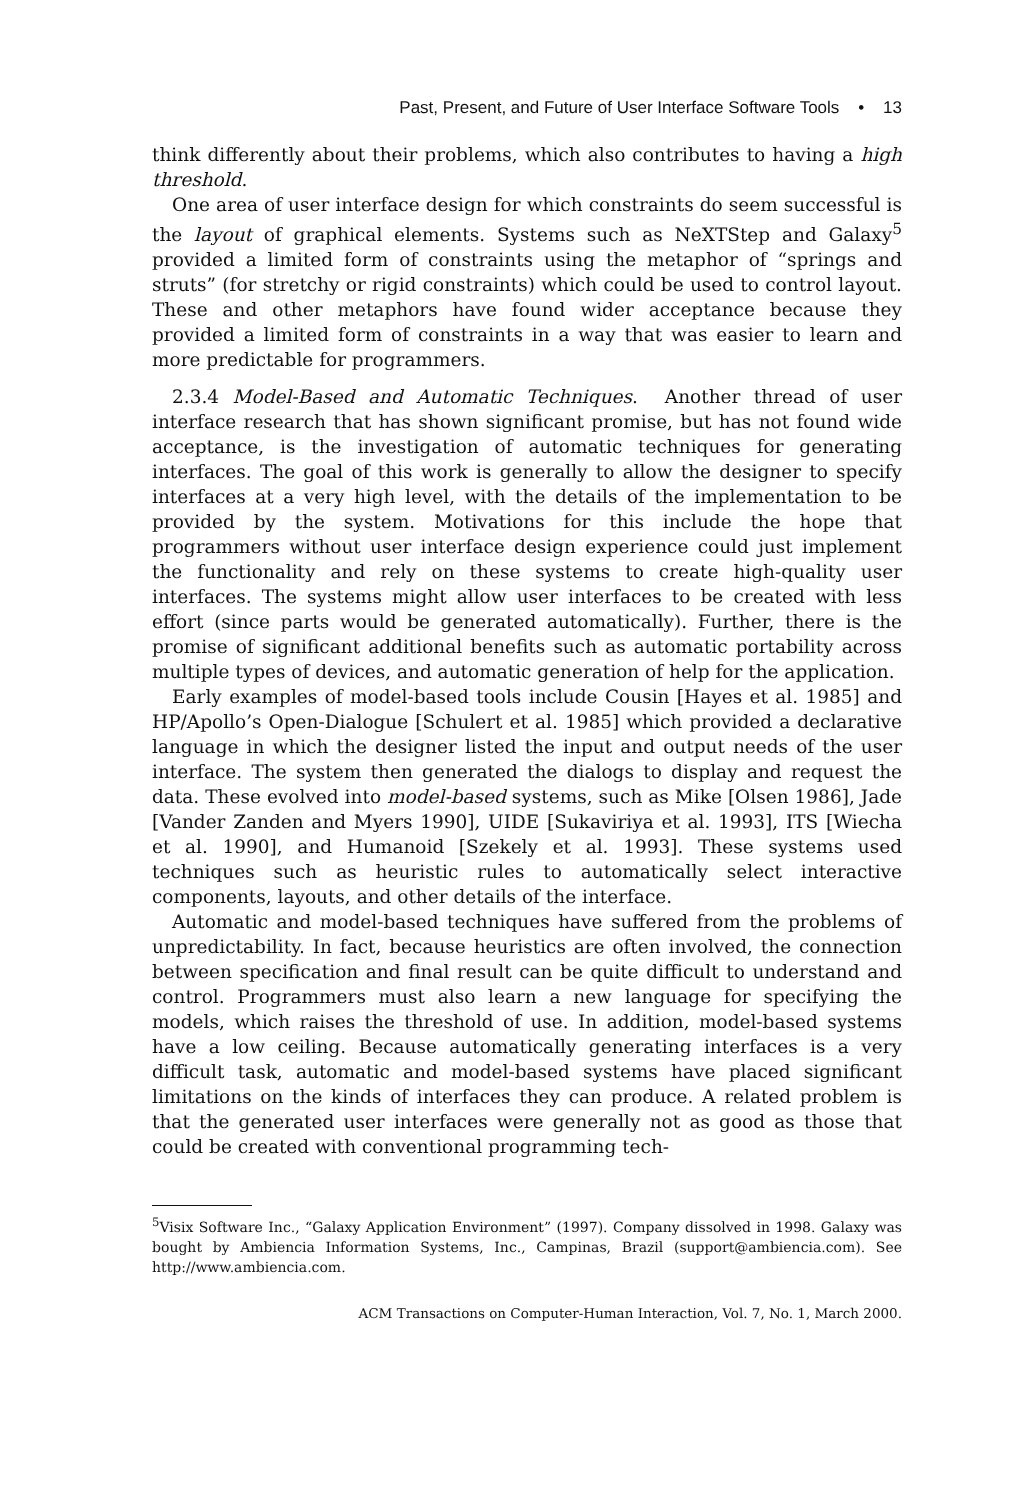Past, Present, and Future of User Interface Software Tools • 13
think differently about their problems, which also contributes to having a high threshold.
One area of user interface design for which constraints do seem successful is the layout of graphical elements. Systems such as NeXTStep and Galaxy<sup>5</sup> provided a limited form of constraints using the metaphor of “springs and struts” (for stretchy or rigid constraints) which could be used to control layout. These and other metaphors have found wider acceptance because they provided a limited form of constraints in a way that was easier to learn and more predictable for programmers.
2.3.4 Model-Based and Automatic Techniques. Another thread of user interface research that has shown significant promise, but has not found wide acceptance, is the investigation of automatic techniques for generating interfaces. The goal of this work is generally to allow the designer to specify interfaces at a very high level, with the details of the implementation to be provided by the system. Motivations for this include the hope that programmers without user interface design experience could just implement the functionality and rely on these systems to create high-quality user interfaces. The systems might allow user interfaces to be created with less effort (since parts would be generated automatically). Further, there is the promise of significant additional benefits such as automatic portability across multiple types of devices, and automatic generation of help for the application.
Early examples of model-based tools include Cousin [Hayes et al. 1985] and HP/Apollo’s Open-Dialogue [Schulert et al. 1985] which provided a declarative language in which the designer listed the input and output needs of the user interface. The system then generated the dialogs to display and request the data. These evolved into model-based systems, such as Mike [Olsen 1986], Jade [Vander Zanden and Myers 1990], UIDE [Sukaviriya et al. 1993], ITS [Wiecha et al. 1990], and Humanoid [Szekely et al. 1993]. These systems used techniques such as heuristic rules to automatically select interactive components, layouts, and other details of the interface.
Automatic and model-based techniques have suffered from the problems of unpredictability. In fact, because heuristics are often involved, the connection between specification and final result can be quite difficult to understand and control. Programmers must also learn a new language for specifying the models, which raises the threshold of use. In addition, model-based systems have a low ceiling. Because automatically generating interfaces is a very difficult task, automatic and model-based systems have placed significant limitations on the kinds of interfaces they can produce. A related problem is that the generated user interfaces were generally not as good as those that could be created with conventional programming tech-
<sup>5</sup> Visix Software Inc., “Galaxy Application Environment” (1997). Company dissolved in 1998. Galaxy was bought by Ambiencia Information Systems, Inc., Campinas, Brazil (support@ambiencia.com). See http://www.ambiencia.com.
ACM Transactions on Computer-Human Interaction, Vol. 7, No. 1, March 2000.